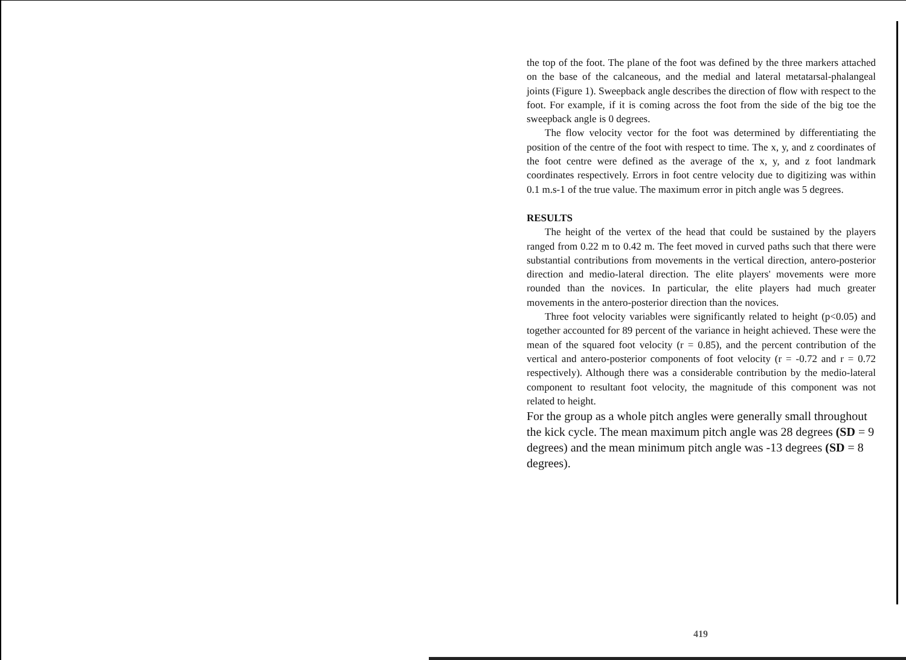the top of the foot. The plane of the foot was defined by the three markers attached on the base of the calcaneous, and the medial and lateral metatarsal-phalangeal joints (Figure 1). Sweepback angle describes the direction of flow with respect to the foot. For example, if it is coming across the foot from the side of the big toe the sweepback angle is 0 degrees.
The flow velocity vector for the foot was determined by differentiating the position of the centre of the foot with respect to time. The x, y, and z coordinates of the foot centre were defined as the average of the x, y, and z foot landmark coordinates respectively. Errors in foot centre velocity due to digitizing was within 0.1 m.s-1 of the true value. The maximum error in pitch angle was 5 degrees.
RESULTS
The height of the vertex of the head that could be sustained by the players ranged from 0.22 m to 0.42 m. The feet moved in curved paths such that there were substantial contributions from movements in the vertical direction, antero-posterior direction and medio-lateral direction. The elite players' movements were more rounded than the novices. In particular, the elite players had much greater movements in the antero-posterior direction than the novices.
Three foot velocity variables were significantly related to height (p<0.05) and together accounted for 89 percent of the variance in height achieved. These were the mean of the squared foot velocity (r = 0.85), and the percent contribution of the vertical and antero-posterior components of foot velocity (r = -0.72 and r = 0.72 respectively). Although there was a considerable contribution by the medio-lateral component to resultant foot velocity, the magnitude of this component was not related to height.
For the group as a whole pitch angles were generally small throughout the kick cycle. The mean maximum pitch angle was 28 degrees (SD = 9 degrees) and the mean minimum pitch angle was -13 degrees (SD = 8 degrees).
419